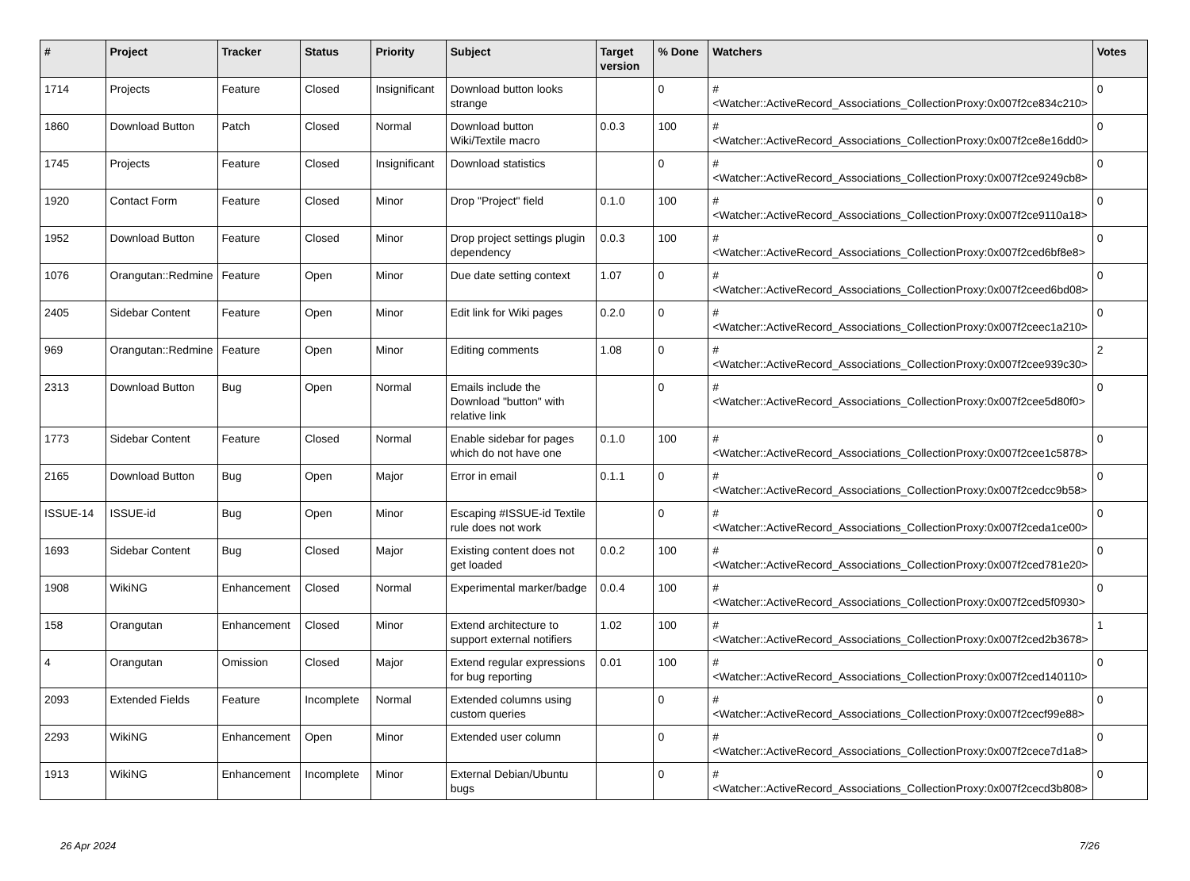| # | Project | Tracker | Status | Priority | Subject | Target version | % Done | Watchers | Votes |
| --- | --- | --- | --- | --- | --- | --- | --- | --- | --- |
| 1714 | Projects | Feature | Closed | Insignificant | Download button looks strange | | 0 | #<Watcher::ActiveRecord_Associations_CollectionProxy:0x007f2ce834c210> | 0 |
| 1860 | Download Button | Patch | Closed | Normal | Download button Wiki/Textile macro | 0.0.3 | 100 | #<Watcher::ActiveRecord_Associations_CollectionProxy:0x007f2ce8e16dd0> | 0 |
| 1745 | Projects | Feature | Closed | Insignificant | Download statistics | | 0 | #<Watcher::ActiveRecord_Associations_CollectionProxy:0x007f2ce9249cb8> | 0 |
| 1920 | Contact Form | Feature | Closed | Minor | Drop "Project" field | 0.1.0 | 100 | #<Watcher::ActiveRecord_Associations_CollectionProxy:0x007f2ce9110a18> | 0 |
| 1952 | Download Button | Feature | Closed | Minor | Drop project settings plugin dependency | 0.0.3 | 100 | #<Watcher::ActiveRecord_Associations_CollectionProxy:0x007f2ced6bf8e8> | 0 |
| 1076 | Orangutan::Redmine | Feature | Open | Minor | Due date setting context | 1.07 | 0 | #<Watcher::ActiveRecord_Associations_CollectionProxy:0x007f2ceed6bd08> | 0 |
| 2405 | Sidebar Content | Feature | Open | Minor | Edit link for Wiki pages | 0.2.0 | 0 | #<Watcher::ActiveRecord_Associations_CollectionProxy:0x007f2ceec1a210> | 0 |
| 969 | Orangutan::Redmine | Feature | Open | Minor | Editing comments | 1.08 | 0 | #<Watcher::ActiveRecord_Associations_CollectionProxy:0x007f2cee939c30> | 2 |
| 2313 | Download Button | Bug | Open | Normal | Emails include the Download "button" with relative link | | 0 | #<Watcher::ActiveRecord_Associations_CollectionProxy:0x007f2cee5d80f0> | 0 |
| 1773 | Sidebar Content | Feature | Closed | Normal | Enable sidebar for pages which do not have one | 0.1.0 | 100 | #<Watcher::ActiveRecord_Associations_CollectionProxy:0x007f2cee1c5878> | 0 |
| 2165 | Download Button | Bug | Open | Major | Error in email | 0.1.1 | 0 | #<Watcher::ActiveRecord_Associations_CollectionProxy:0x007f2cedcc9b58> | 0 |
| ISSUE-14 | ISSUE-id | Bug | Open | Minor | Escaping #ISSUE-id Textile rule does not work | | 0 | #<Watcher::ActiveRecord_Associations_CollectionProxy:0x007f2ceda1ce00> | 0 |
| 1693 | Sidebar Content | Bug | Closed | Major | Existing content does not get loaded | 0.0.2 | 100 | #<Watcher::ActiveRecord_Associations_CollectionProxy:0x007f2ced781e20> | 0 |
| 1908 | WikiNG | Enhancement | Closed | Normal | Experimental marker/badge | 0.0.4 | 100 | #<Watcher::ActiveRecord_Associations_CollectionProxy:0x007f2ced5f0930> | 0 |
| 158 | Orangutan | Enhancement | Closed | Minor | Extend architecture to support external notifiers | 1.02 | 100 | #<Watcher::ActiveRecord_Associations_CollectionProxy:0x007f2ced2b3678> | 1 |
| 4 | Orangutan | Omission | Closed | Major | Extend regular expressions for bug reporting | 0.01 | 100 | #<Watcher::ActiveRecord_Associations_CollectionProxy:0x007f2ced140110> | 0 |
| 2093 | Extended Fields | Feature | Incomplete | Normal | Extended columns using custom queries | | 0 | #<Watcher::ActiveRecord_Associations_CollectionProxy:0x007f2cecf99e88> | 0 |
| 2293 | WikiNG | Enhancement | Open | Minor | Extended user column | | 0 | #<Watcher::ActiveRecord_Associations_CollectionProxy:0x007f2cece7d1a8> | 0 |
| 1913 | WikiNG | Enhancement | Incomplete | Minor | External Debian/Ubuntu bugs | | 0 | #<Watcher::ActiveRecord_Associations_CollectionProxy:0x007f2cecd3b808> | 0 |
26 Apr 2024 7/26